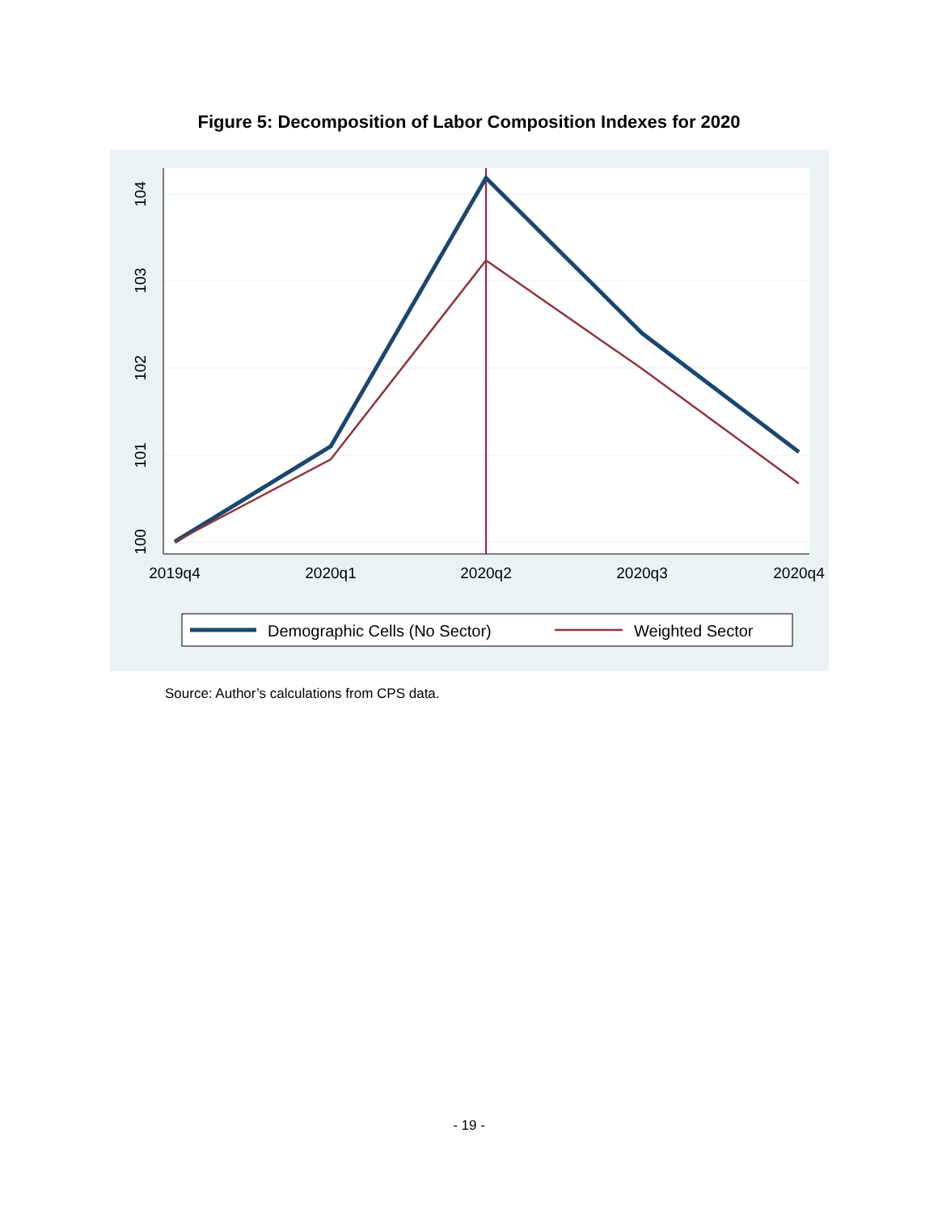Figure 5: Decomposition of Labor Composition Indexes for 2020
2019q4
2020q1
2020q2
2020q3
2020q4
104
103
102
101
100
Demographic Cells (No Sector)
Weighted Sector
Source: Author’s calculations from CPS data.
- 19 -